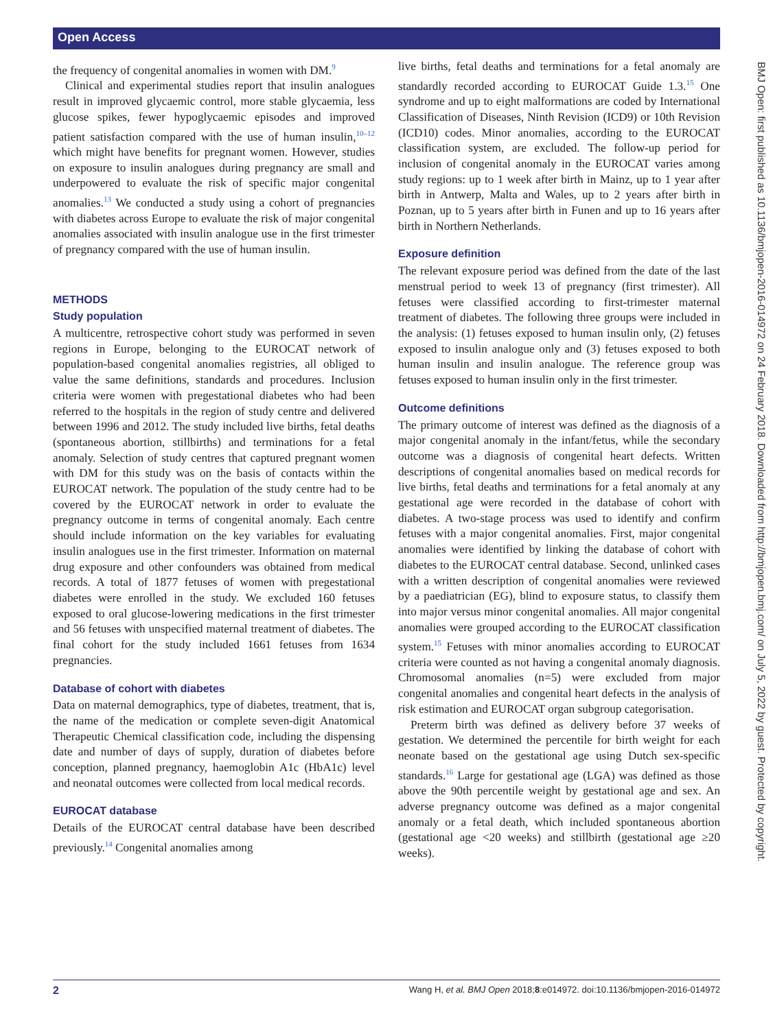Open Access
the frequency of congenital anomalies in women with DM.<sup>9</sup>
Clinical and experimental studies report that insulin analogues result in improved glycaemic control, more stable glycaemia, less glucose spikes, fewer hypoglycaemic episodes and improved patient satisfaction compared with the use of human insulin,<sup>10–12</sup> which might have benefits for pregnant women. However, studies on exposure to insulin analogues during pregnancy are small and underpowered to evaluate the risk of specific major congenital anomalies.<sup>13</sup> We conducted a study using a cohort of pregnancies with diabetes across Europe to evaluate the risk of major congenital anomalies associated with insulin analogue use in the first trimester of pregnancy compared with the use of human insulin.
METHODS
Study population
A multicentre, retrospective cohort study was performed in seven regions in Europe, belonging to the EUROCAT network of population-based congenital anomalies registries, all obliged to value the same definitions, standards and procedures. Inclusion criteria were women with pregestational diabetes who had been referred to the hospitals in the region of study centre and delivered between 1996 and 2012. The study included live births, fetal deaths (spontaneous abortion, stillbirths) and terminations for a fetal anomaly. Selection of study centres that captured pregnant women with DM for this study was on the basis of contacts within the EUROCAT network. The population of the study centre had to be covered by the EUROCAT network in order to evaluate the pregnancy outcome in terms of congenital anomaly. Each centre should include information on the key variables for evaluating insulin analogues use in the first trimester. Information on maternal drug exposure and other confounders was obtained from medical records. A total of 1877 fetuses of women with pregestational diabetes were enrolled in the study. We excluded 160 fetuses exposed to oral glucose-lowering medications in the first trimester and 56 fetuses with unspecified maternal treatment of diabetes. The final cohort for the study included 1661 fetuses from 1634 pregnancies.
Database of cohort with diabetes
Data on maternal demographics, type of diabetes, treatment, that is, the name of the medication or complete seven-digit Anatomical Therapeutic Chemical classification code, including the dispensing date and number of days of supply, duration of diabetes before conception, planned pregnancy, haemoglobin A1c (HbA1c) level and neonatal outcomes were collected from local medical records.
EUROCAT database
Details of the EUROCAT central database have been described previously.<sup>14</sup> Congenital anomalies among
live births, fetal deaths and terminations for a fetal anomaly are standardly recorded according to EUROCAT Guide 1.3.<sup>15</sup> One syndrome and up to eight malformations are coded by International Classification of Diseases, Ninth Revision (ICD9) or 10th Revision (ICD10) codes. Minor anomalies, according to the EUROCAT classification system, are excluded. The follow-up period for inclusion of congenital anomaly in the EUROCAT varies among study regions: up to 1 week after birth in Mainz, up to 1 year after birth in Antwerp, Malta and Wales, up to 2 years after birth in Poznan, up to 5 years after birth in Funen and up to 16 years after birth in Northern Netherlands.
Exposure definition
The relevant exposure period was defined from the date of the last menstrual period to week 13 of pregnancy (first trimester). All fetuses were classified according to first-trimester maternal treatment of diabetes. The following three groups were included in the analysis: (1) fetuses exposed to human insulin only, (2) fetuses exposed to insulin analogue only and (3) fetuses exposed to both human insulin and insulin analogue. The reference group was fetuses exposed to human insulin only in the first trimester.
Outcome definitions
The primary outcome of interest was defined as the diagnosis of a major congenital anomaly in the infant/fetus, while the secondary outcome was a diagnosis of congenital heart defects. Written descriptions of congenital anomalies based on medical records for live births, fetal deaths and terminations for a fetal anomaly at any gestational age were recorded in the database of cohort with diabetes. A two-stage process was used to identify and confirm fetuses with a major congenital anomalies. First, major congenital anomalies were identified by linking the database of cohort with diabetes to the EUROCAT central database. Second, unlinked cases with a written description of congenital anomalies were reviewed by a paediatrician (EG), blind to exposure status, to classify them into major versus minor congenital anomalies. All major congenital anomalies were grouped according to the EUROCAT classification system.<sup>15</sup> Fetuses with minor anomalies according to EUROCAT criteria were counted as not having a congenital anomaly diagnosis. Chromosomal anomalies (n=5) were excluded from major congenital anomalies and congenital heart defects in the analysis of risk estimation and EUROCAT organ subgroup categorisation.
Preterm birth was defined as delivery before 37 weeks of gestation. We determined the percentile for birth weight for each neonate based on the gestational age using Dutch sex-specific standards.<sup>16</sup> Large for gestational age (LGA) was defined as those above the 90th percentile weight by gestational age and sex. An adverse pregnancy outcome was defined as a major congenital anomaly or a fetal death, which included spontaneous abortion (gestational age <20 weeks) and stillbirth (gestational age ≥20 weeks).
BMJ Open: first published as 10.1136/bmjopen-2016-014972 on 24 February 2018. Downloaded from http://bmjopen.bmj.com/ on July 5, 2022 by guest. Protected by copyright.
2 Wang H, et al. BMJ Open 2018;8:e014972. doi:10.1136/bmjopen-2016-014972